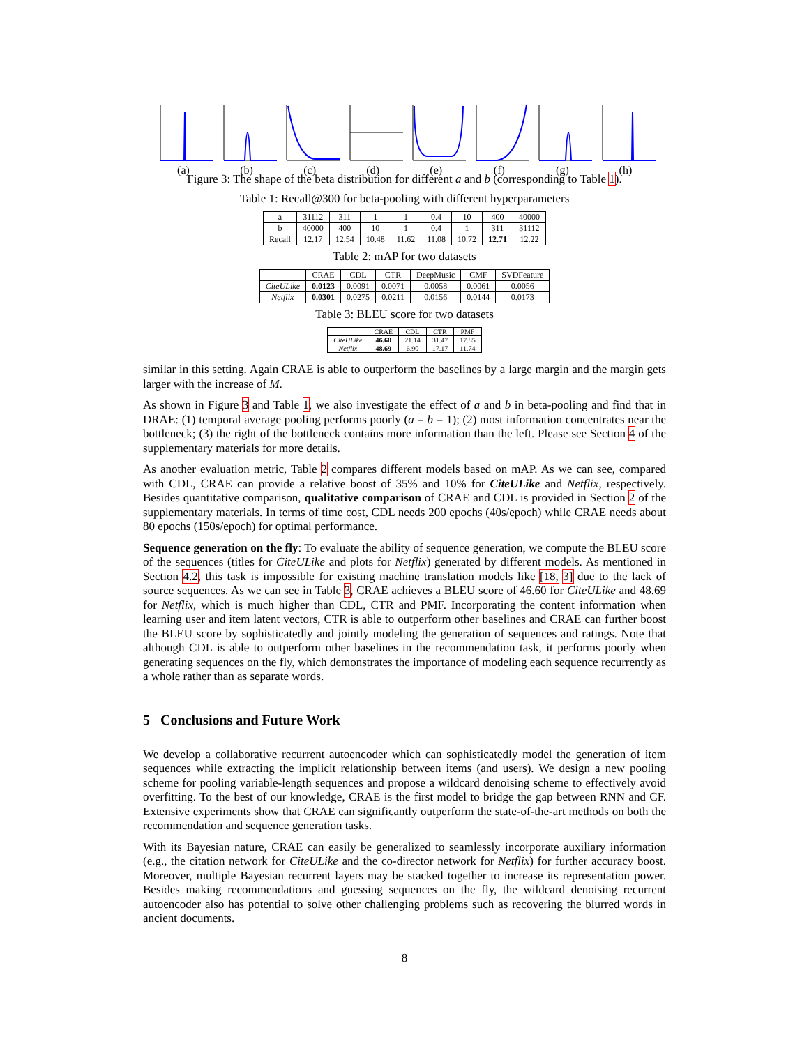(a) (b) (c) (d) (e) (f) (g) (h)
Figure 3: The shape of the beta distribution for different a and b (corresponding to Table 1).
Table 1: Recall@300 for beta-pooling with different hyperparameters
| a | 31112 | 311 | 1 | 1 | 0.4 | 10 | 400 | 40000 |
| b | 40000 | 400 | 10 | 1 | 0.4 | 1 | 311 | 31112 |
| Recall | 12.17 | 12.54 | 10.48 | 11.62 | 11.08 | 10.72 | 12.71 | 12.22 |
Table 2: mAP for two datasets
| | CRAE | CDL | CTR | DeepMusic | CMF | SVDFeature |
| --- | --- | --- | --- | --- | --- | --- |
| CiteULike | 0.0123 | 0.0091 | 0.0071 | 0.0058 | 0.0061 | 0.0056 |
| Netflix | 0.0301 | 0.0275 | 0.0211 | 0.0156 | 0.0144 | 0.0173 |
Table 3: BLEU score for two datasets
| | CRAE | CDL | CTR | PMF |
| --- | --- | --- | --- | --- |
| CiteULike | 46.60 | 21.14 | 31.47 | 17.85 |
| Netflix | 48.69 | 6.90 | 17.17 | 11.74 |
similar in this setting. Again CRAE is able to outperform the baselines by a large margin and the margin gets larger with the increase of M.
As shown in Figure 3 and Table 1, we also investigate the effect of a and b in beta-pooling and find that in DRAE: (1) temporal average pooling performs poorly (a = b = 1); (2) most information concentrates near the bottleneck; (3) the right of the bottleneck contains more information than the left. Please see Section 4 of the supplementary materials for more details.
As another evaluation metric, Table 2 compares different models based on mAP. As we can see, compared with CDL, CRAE can provide a relative boost of 35% and 10% for CiteULike and Netflix, respectively. Besides quantitative comparison, qualitative comparison of CRAE and CDL is provided in Section 2 of the supplementary materials. In terms of time cost, CDL needs 200 epochs (40s/epoch) while CRAE needs about 80 epochs (150s/epoch) for optimal performance.
Sequence generation on the fly: To evaluate the ability of sequence generation, we compute the BLEU score of the sequences (titles for CiteULike and plots for Netflix) generated by different models. As mentioned in Section 4.2, this task is impossible for existing machine translation models like [18, 3] due to the lack of source sequences. As we can see in Table 3, CRAE achieves a BLEU score of 46.60 for CiteULike and 48.69 for Netflix, which is much higher than CDL, CTR and PMF. Incorporating the content information when learning user and item latent vectors, CTR is able to outperform other baselines and CRAE can further boost the BLEU score by sophisticatedly and jointly modeling the generation of sequences and ratings. Note that although CDL is able to outperform other baselines in the recommendation task, it performs poorly when generating sequences on the fly, which demonstrates the importance of modeling each sequence recurrently as a whole rather than as separate words.
5 Conclusions and Future Work
We develop a collaborative recurrent autoencoder which can sophisticatedly model the generation of item sequences while extracting the implicit relationship between items (and users). We design a new pooling scheme for pooling variable-length sequences and propose a wildcard denoising scheme to effectively avoid overfitting. To the best of our knowledge, CRAE is the first model to bridge the gap between RNN and CF. Extensive experiments show that CRAE can significantly outperform the state-of-the-art methods on both the recommendation and sequence generation tasks.
With its Bayesian nature, CRAE can easily be generalized to seamlessly incorporate auxiliary information (e.g., the citation network for CiteULike and the co-director network for Netflix) for further accuracy boost. Moreover, multiple Bayesian recurrent layers may be stacked together to increase its representation power. Besides making recommendations and guessing sequences on the fly, the wildcard denoising recurrent autoencoder also has potential to solve other challenging problems such as recovering the blurred words in ancient documents.
8